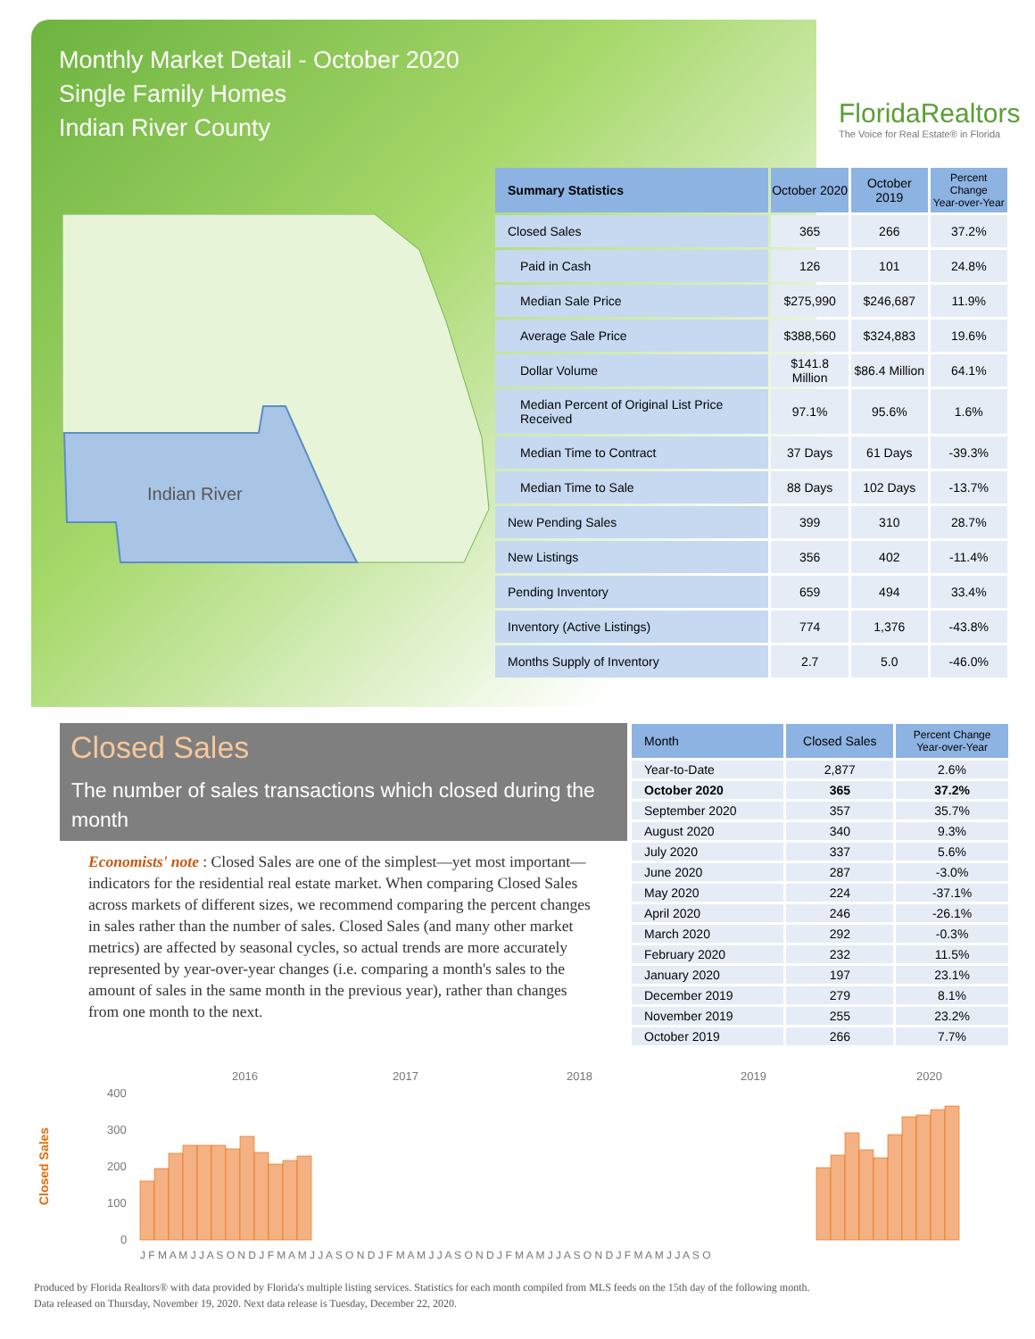Monthly Market Detail - October 2020
Single Family Homes
Indian River County
FloridaRealtors
The Voice for Real Estate® in Florida
Indian River
| Summary Statistics | October 2020 | October 2019 | Percent Change Year-over-Year |
| --- | --- | --- | --- |
| Closed Sales | 365 | 266 | 37.2% |
| Paid in Cash | 126 | 101 | 24.8% |
| Median Sale Price | $275,990 | $246,687 | 11.9% |
| Average Sale Price | $388,560 | $324,883 | 19.6% |
| Dollar Volume | $141.8 Million | $86.4 Million | 64.1% |
| Median Percent of Original List Price Received | 97.1% | 95.6% | 1.6% |
| Median Time to Contract | 37 Days | 61 Days | -39.3% |
| Median Time to Sale | 88 Days | 102 Days | -13.7% |
| New Pending Sales | 399 | 310 | 28.7% |
| New Listings | 356 | 402 | -11.4% |
| Pending Inventory | 659 | 494 | 33.4% |
| Inventory (Active Listings) | 774 | 1,376 | -43.8% |
| Months Supply of Inventory | 2.7 | 5.0 | -46.0% |
Closed Sales
The number of sales transactions which closed during the month
Economists' note : Closed Sales are one of the simplest—yet most important—indicators for the residential real estate market. When comparing Closed Sales across markets of different sizes, we recommend comparing the percent changes in sales rather than the number of sales. Closed Sales (and many other market metrics) are affected by seasonal cycles, so actual trends are more accurately represented by year-over-year changes (i.e. comparing a month's sales to the amount of sales in the same month in the previous year), rather than changes from one month to the next.
| Month | Closed Sales | Percent Change Year-over-Year |
| --- | --- | --- |
| Year-to-Date | 2,877 | 2.6% |
| October 2020 | 365 | 37.2% |
| September 2020 | 357 | 35.7% |
| August 2020 | 340 | 9.3% |
| July 2020 | 337 | 5.6% |
| June 2020 | 287 | -3.0% |
| May 2020 | 224 | -37.1% |
| April 2020 | 246 | -26.1% |
| March 2020 | 292 | -0.3% |
| February 2020 | 232 | 11.5% |
| January 2020 | 197 | 23.1% |
| December 2019 | 279 | 8.1% |
| November 2019 | 255 | 23.2% |
| October 2019 | 266 | 7.7% |
2016
2017
2018
2019
2020
400
300
200
100
0
Closed Sales
J F M A M J J A S O N D J F M A M J J A S O N D J F M A M J J A S O N D J F M A M J J A S O N D J F M A M J J A S O
Produced by Florida Realtors® with data provided by Florida's multiple listing services. Statistics for each month compiled from MLS feeds on the 15th day of the following month.
Data released on Thursday, November 19, 2020. Next data release is Tuesday, December 22, 2020.